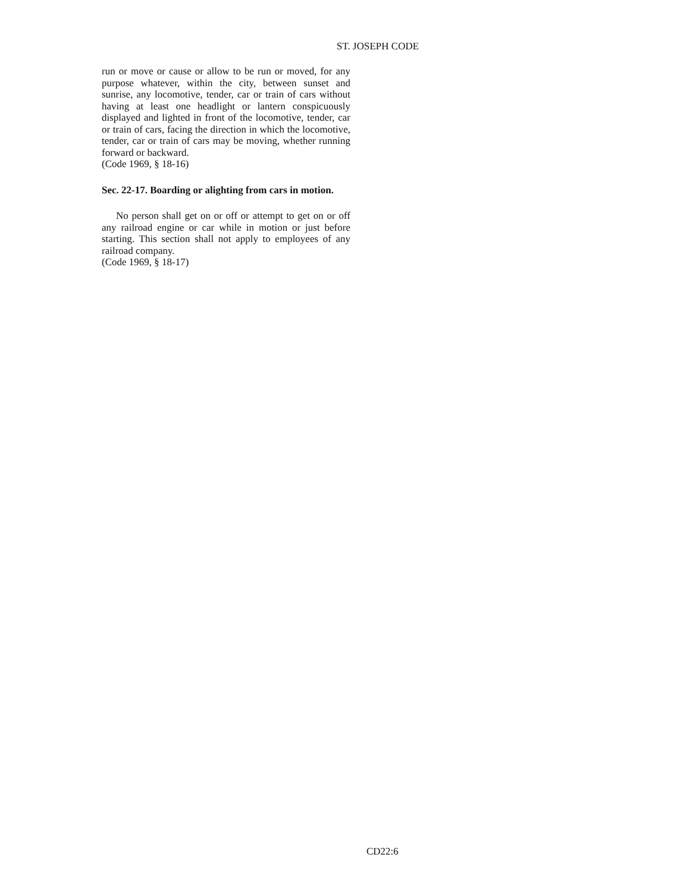ST. JOSEPH CODE
run or move or cause or allow to be run or moved, for any purpose whatever, within the city, between sunset and sunrise, any locomotive, tender, car or train of cars without having at least one headlight or lantern conspicuously displayed and lighted in front of the locomotive, tender, car or train of cars, facing the direction in which the locomotive, tender, car or train of cars may be moving, whether running forward or backward.
(Code 1969, § 18-16)
Sec. 22-17. Boarding or alighting from cars in motion.
No person shall get on or off or attempt to get on or off any railroad engine or car while in motion or just before starting. This section shall not apply to employees of any railroad company.
(Code 1969, § 18-17)
CD22:6